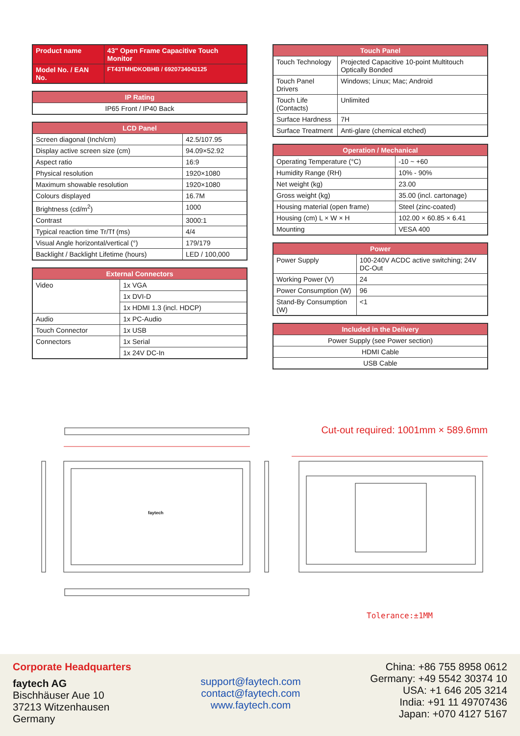| Product name | 43" Open Frame Capacitive Touch Monitor |
| Model No. / EAN No. | FT43TMHDKOBHB / 6920734043125 |
| IP Rating |
| --- |
| IP65 Front / IP40 Back |
| LCD Panel | |
| --- | --- |
| Screen diagonal (Inch/cm) | 42.5/107.95 |
| Display active screen size (cm) | 94.09×52.92 |
| Aspect ratio | 16:9 |
| Physical resolution | 1920×1080 |
| Maximum showable resolution | 1920×1080 |
| Colours displayed | 16.7M |
| Brightness (cd/m<sup>2</sup>) | 1000 |
| Contrast | 3000:1 |
| Typical reaction time Tr/Tf (ms) | 4/4 |
| Visual Angle horizontal/vertical (°) | 179/179 |
| Backlight / Backlight Lifetime (hours) | LED / 100,000 |
| External Connectors | |
| --- | --- |
| Video | 1x VGA |
| | 1x DVI-D |
| | 1x HDMI 1.3 (incl. HDCP) |
| Audio | 1x PC-Audio |
| Touch Connector | 1x USB |
| Connectors | 1x Serial |
| | 1x 24V DC-In |
| Touch Panel | |
| --- | --- |
| Touch Technology | Projected Capacitive 10-point Multitouch Optically Bonded |
| Touch Panel Drivers | Windows; Linux; Mac; Android |
| Touch Life (Contacts) | Unlimited |
| Surface Hardness | 7H |
| Surface Treatment | Anti-glare (chemical etched) |
| Operation / Mechanical | |
| --- | --- |
| Operating Temperature (°C) | -10 ~ +60 |
| Humidity Range (RH) | 10% - 90% |
| Net weight (kg) | 23.00 |
| Gross weight (kg) | 35.00 (incl. cartonage) |
| Housing material (open frame) | Steel (zinc-coated) |
| Housing (cm) L × W × H | 102.00 × 60.85 × 6.41 |
| Mounting | VESA 400 |
| Power | |
| --- | --- |
| Power Supply | 100-240V ACDC active switching; 24V DC-Out |
| Working Power (V) | 24 |
| Power Consumption (W) | 96 |
| Stand-By Consumption (W) | <1 |
| Included in the Delivery |
| --- |
| Power Supply (see Power section) |
| HDMI Cable |
| USB Cable |
Cut-out required: 1001mm × 589.6mm
faytech
Tolerance:±1MM
Corporate Headquarters
faytech AG
Bischhäuser Aue 10
37213 Witzenhausen
Germany
support@faytech.com
contact@faytech.com
www.faytech.com
China: +86 755 8958 0612
Germany: +49 5542 30374 10
USA: +1 646 205 3214
India: +91 11 49707436
Japan: +070 4127 5167